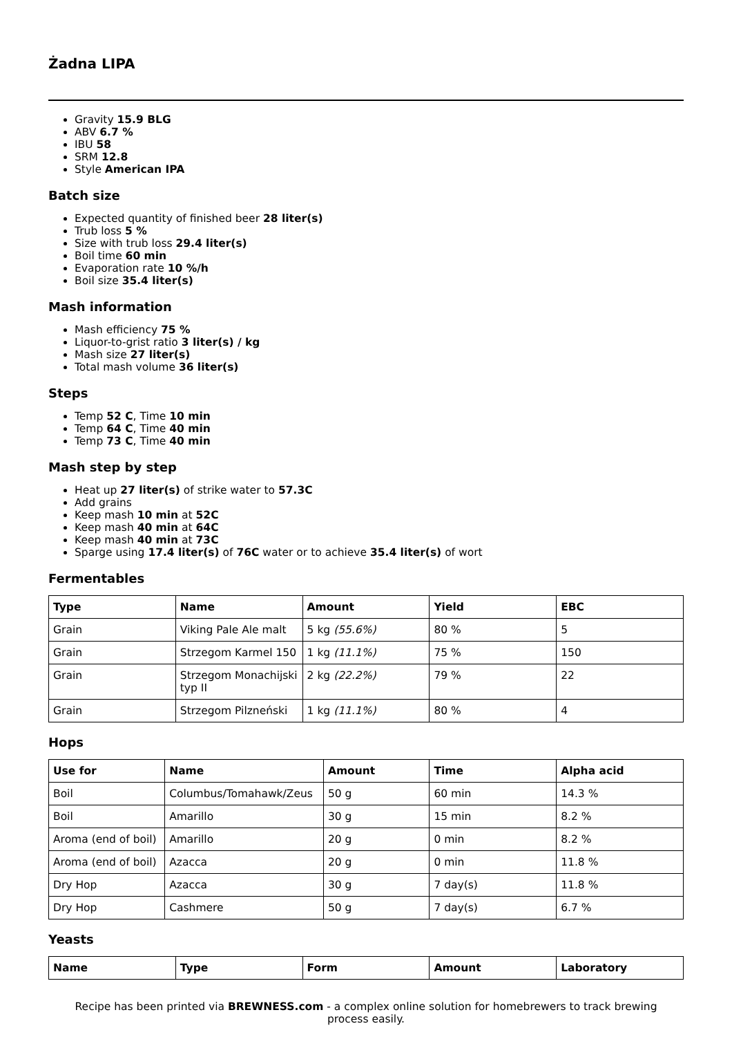Żadna LIPA
Gravity 15.9 BLG
ABV 6.7 %
IBU 58
SRM 12.8
Style American IPA
Batch size
Expected quantity of finished beer 28 liter(s)
Trub loss 5 %
Size with trub loss 29.4 liter(s)
Boil time 60 min
Evaporation rate 10 %/h
Boil size 35.4 liter(s)
Mash information
Mash efficiency 75 %
Liquor-to-grist ratio 3 liter(s) / kg
Mash size 27 liter(s)
Total mash volume 36 liter(s)
Steps
Temp 52 C, Time 10 min
Temp 64 C, Time 40 min
Temp 73 C, Time 40 min
Mash step by step
Heat up 27 liter(s) of strike water to 57.3C
Add grains
Keep mash 10 min at 52C
Keep mash 40 min at 64C
Keep mash 40 min at 73C
Sparge using 17.4 liter(s) of 76C water or to achieve 35.4 liter(s) of wort
Fermentables
| Type | Name | Amount | Yield | EBC |
| --- | --- | --- | --- | --- |
| Grain | Viking Pale Ale malt | 5 kg (55.6%) | 80 % | 5 |
| Grain | Strzegom Karmel 150 | 1 kg (11.1%) | 75 % | 150 |
| Grain | Strzegom Monachijski typ II | 2 kg (22.2%) | 79 % | 22 |
| Grain | Strzegom Pilzneński | 1 kg (11.1%) | 80 % | 4 |
Hops
| Use for | Name | Amount | Time | Alpha acid |
| --- | --- | --- | --- | --- |
| Boil | Columbus/Tomahawk/Zeus | 50 g | 60 min | 14.3 % |
| Boil | Amarillo | 30 g | 15 min | 8.2 % |
| Aroma (end of boil) | Amarillo | 20 g | 0 min | 8.2 % |
| Aroma (end of boil) | Azacca | 20 g | 0 min | 11.8 % |
| Dry Hop | Azacca | 30 g | 7 day(s) | 11.8 % |
| Dry Hop | Cashmere | 50 g | 7 day(s) | 6.7 % |
Yeasts
| Name | Type | Form | Amount | Laboratory |
| --- | --- | --- | --- | --- |
Recipe has been printed via BREWNESS.com - a complex online solution for homebrewers to track brewing process easily.